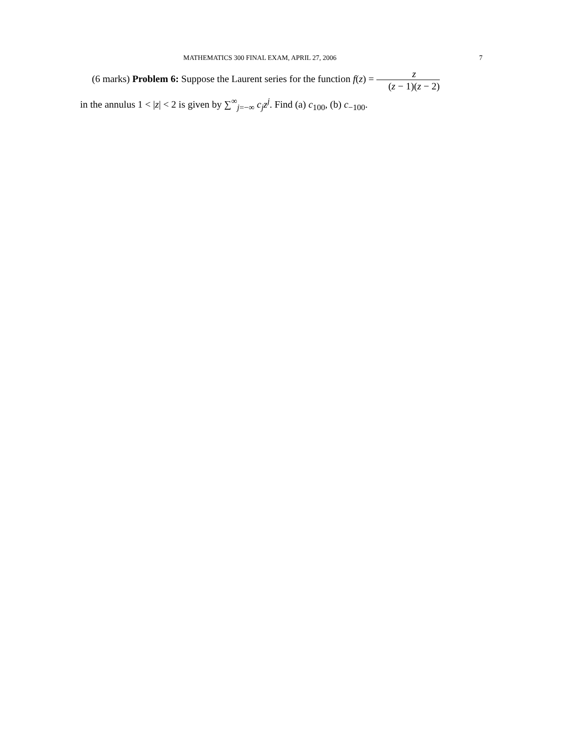MATHEMATICS 300 FINAL EXAM, APRIL 27, 2006 7
(6 marks) Problem 6: Suppose the Laurent series for the function f(z) = z (z − 1)(z − 2)
in the annulus 1 < |z| < 2 is given by ∑<sup>∞</sup><sub>j=−∞</sub> c<sub>j</sub>z<sup>j</sup>. Find (a) c<sub>100</sub>, (b) c<sub>−100</sub>.